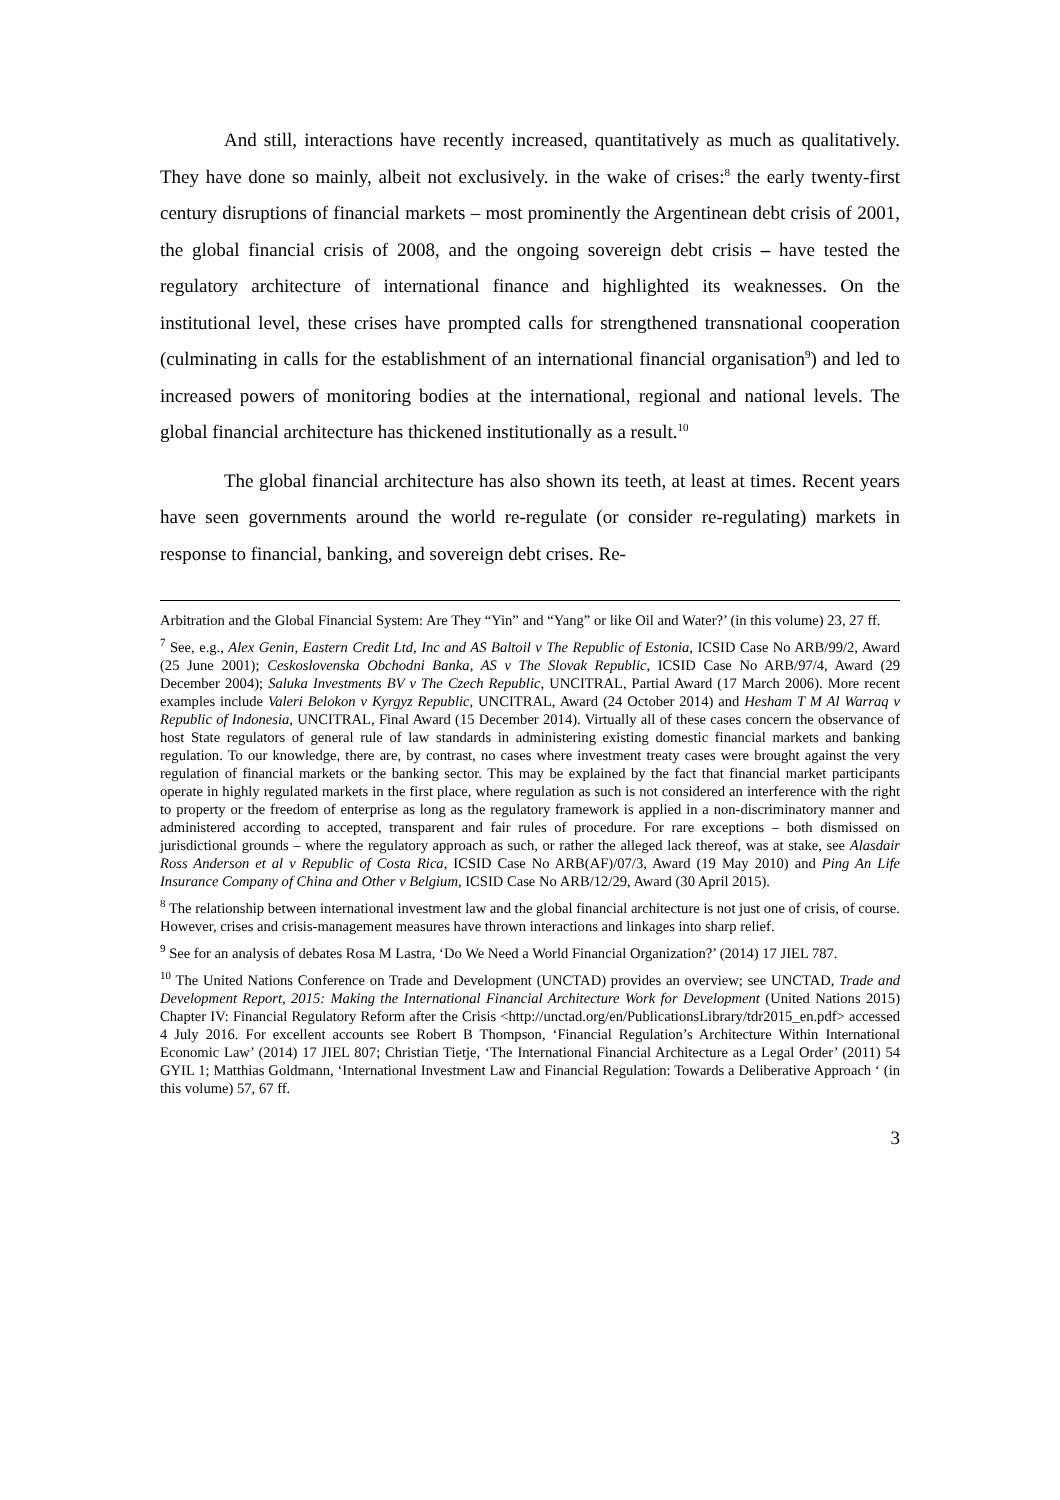And still, interactions have recently increased, quantitatively as much as qualitatively. They have done so mainly, albeit not exclusively. in the wake of crises:<sup>8</sup> the early twenty-first century disruptions of financial markets – most prominently the Argentinean debt crisis of 2001, the global financial crisis of 2008, and the ongoing sovereign debt crisis – have tested the regulatory architecture of international finance and highlighted its weaknesses. On the institutional level, these crises have prompted calls for strengthened transnational cooperation (culminating in calls for the establishment of an international financial organisation<sup>9</sup>) and led to increased powers of monitoring bodies at the international, regional and national levels. The global financial architecture has thickened institutionally as a result.<sup>10</sup>
The global financial architecture has also shown its teeth, at least at times. Recent years have seen governments around the world re-regulate (or consider re-regulating) markets in response to financial, banking, and sovereign debt crises. Re-
Arbitration and the Global Financial System: Are They “Yin” and “Yang” or like Oil and Water?’ (in this volume) 23, 27 ff.
<sup>7</sup> See, e.g., Alex Genin, Eastern Credit Ltd, Inc and AS Baltoil v The Republic of Estonia, ICSID Case No ARB/99/2, Award (25 June 2001); Ceskoslovenska Obchodni Banka, AS v The Slovak Republic, ICSID Case No ARB/97/4, Award (29 December 2004); Saluka Investments BV v The Czech Republic, UNCITRAL, Partial Award (17 March 2006). More recent examples include Valeri Belokon v Kyrgyz Republic, UNCITRAL, Award (24 October 2014) and Hesham T M Al Warraq v Republic of Indonesia, UNCITRAL, Final Award (15 December 2014). Virtually all of these cases concern the observance of host State regulators of general rule of law standards in administering existing domestic financial markets and banking regulation. To our knowledge, there are, by contrast, no cases where investment treaty cases were brought against the very regulation of financial markets or the banking sector. This may be explained by the fact that financial market participants operate in highly regulated markets in the first place, where regulation as such is not considered an interference with the right to property or the freedom of enterprise as long as the regulatory framework is applied in a non-discriminatory manner and administered according to accepted, transparent and fair rules of procedure. For rare exceptions – both dismissed on jurisdictional grounds – where the regulatory approach as such, or rather the alleged lack thereof, was at stake, see Alasdair Ross Anderson et al v Republic of Costa Rica, ICSID Case No ARB(AF)/07/3, Award (19 May 2010) and Ping An Life Insurance Company of China and Other v Belgium, ICSID Case No ARB/12/29, Award (30 April 2015).
<sup>8</sup> The relationship between international investment law and the global financial architecture is not just one of crisis, of course. However, crises and crisis-management measures have thrown interactions and linkages into sharp relief.
<sup>9</sup> See for an analysis of debates Rosa M Lastra, ‘Do We Need a World Financial Organization?’ (2014) 17 JIEL 787.
<sup>10</sup> The United Nations Conference on Trade and Development (UNCTAD) provides an overview; see UNCTAD, Trade and Development Report, 2015: Making the International Financial Architecture Work for Development (United Nations 2015) Chapter IV: Financial Regulatory Reform after the Crisis <http://unctad.org/en/PublicationsLibrary/tdr2015_en.pdf> accessed 4 July 2016. For excellent accounts see Robert B Thompson, ‘Financial Regulation’s Architecture Within International Economic Law’ (2014) 17 JIEL 807; Christian Tietje, ‘The International Financial Architecture as a Legal Order’ (2011) 54 GYIL 1; Matthias Goldmann, ‘International Investment Law and Financial Regulation: Towards a Deliberative Approach ‘ (in this volume) 57, 67 ff.
3